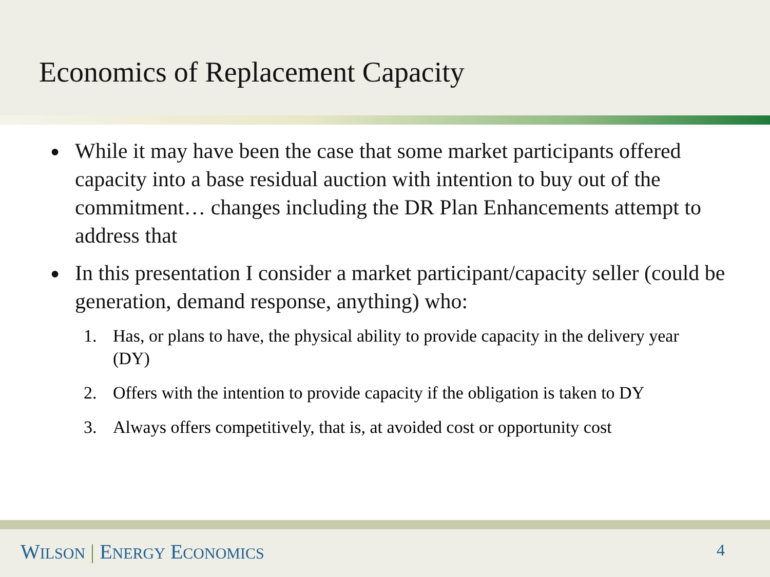Economics of Replacement Capacity
● While it may have been the case that some market participants offered capacity into a base residual auction with intention to buy out of the commitment… changes including the DR Plan Enhancements attempt to address that
● In this presentation I consider a market participant/capacity seller (could be generation, demand response, anything) who:
1. Has, or plans to have, the physical ability to provide capacity in the delivery year (DY)
2. Offers with the intention to provide capacity if the obligation is taken to DY
3. Always offers competitively, that is, at avoided cost or opportunity cost
WILSON | ENERGY ECONOMICS 4